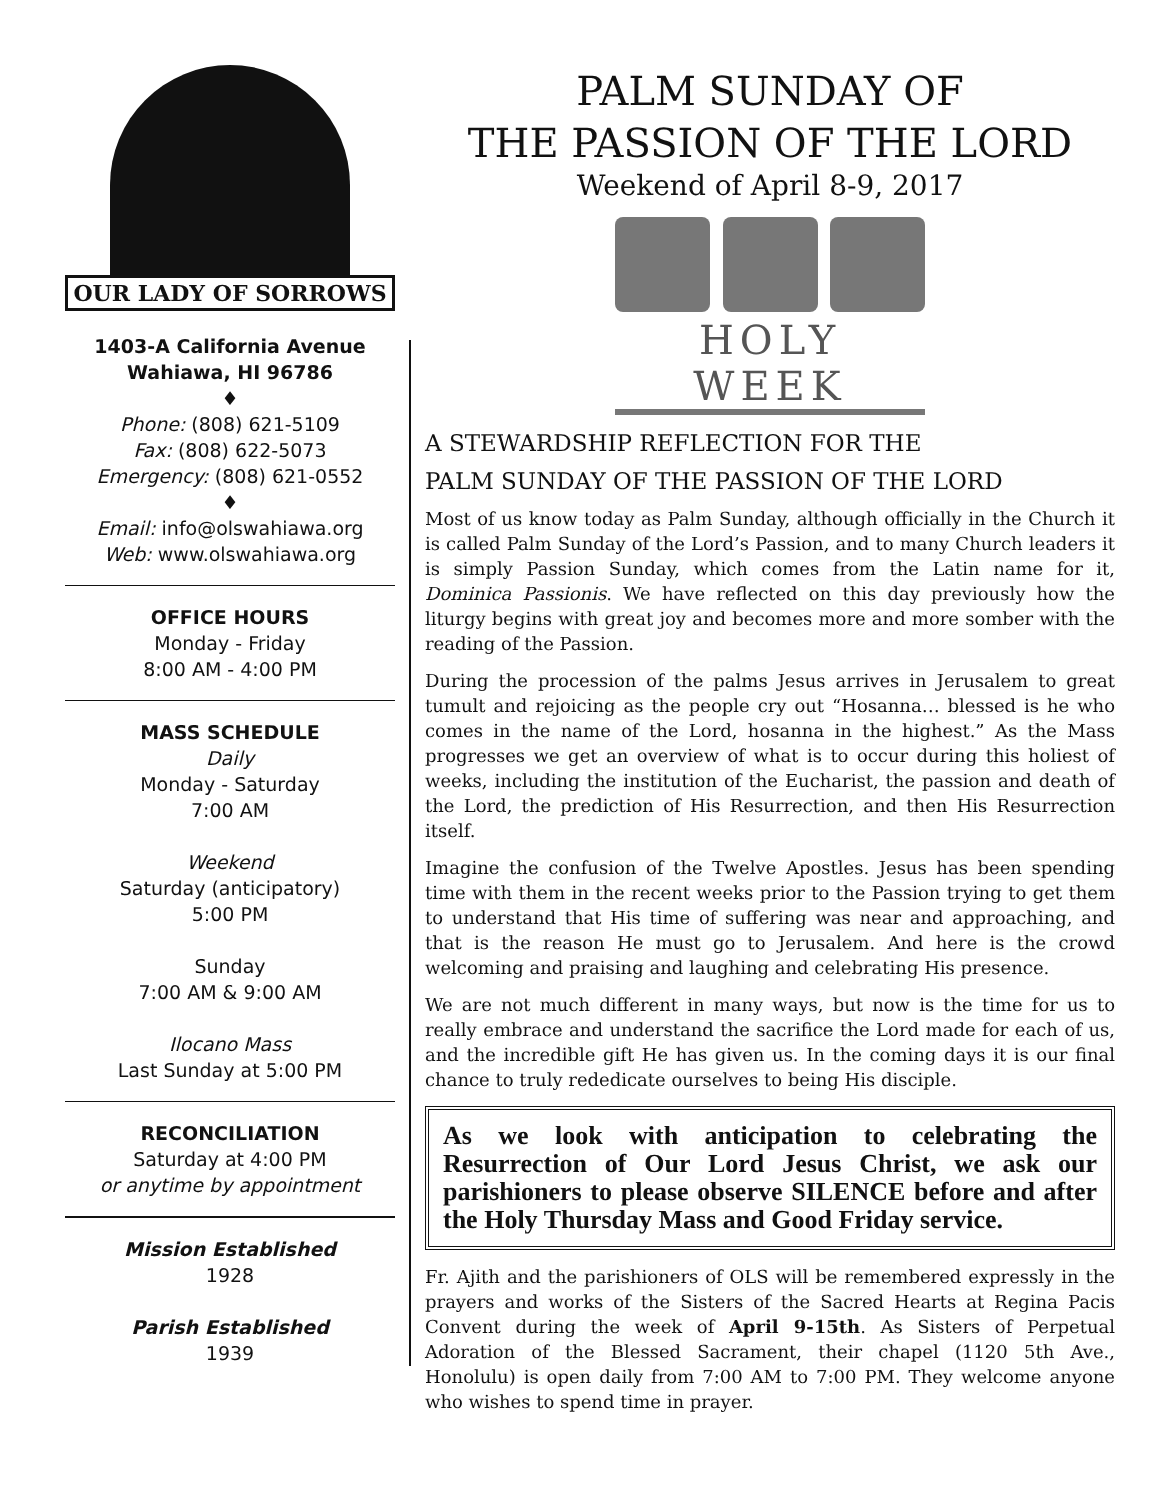OUR LADY OF SORROWS
1403-A California Avenue
Wahiawa, HI 96786
♦
Phone: (808) 621-5109
Fax: (808) 622-5073
Emergency: (808) 621-0552
♦
Email: info@olswahiawa.org
Web: www.olswahiawa.org
OFFICE HOURS
Monday - Friday
8:00 AM - 4:00 PM
MASS SCHEDULE
Daily
Monday - Saturday
7:00 AM
Weekend
Saturday (anticipatory)
5:00 PM
Sunday
7:00 AM & 9:00 AM
Ilocano Mass
Last Sunday at 5:00 PM
RECONCILIATION
Saturday at 4:00 PM
or anytime by appointment
Mission Established
1928
Parish Established
1939
PALM SUNDAY OF
THE PASSION OF THE LORD
Weekend of April 8-9, 2017
HOLY WEEK
A STEWARDSHIP REFLECTION FOR THE
PALM SUNDAY OF THE PASSION OF THE LORD
Most of us know today as Palm Sunday, although officially in the Church it is called Palm Sunday of the Lord’s Passion, and to many Church leaders it is simply Passion Sunday, which comes from the Latin name for it, Dominica Passionis. We have reflected on this day previously how the liturgy begins with great joy and becomes more and more somber with the reading of the Passion.
During the procession of the palms Jesus arrives in Jerusalem to great tumult and rejoicing as the people cry out “Hosanna… blessed is he who comes in the name of the Lord, hosanna in the highest.” As the Mass progresses we get an overview of what is to occur during this holiest of weeks, including the institution of the Eucharist, the passion and death of the Lord, the prediction of His Resurrection, and then His Resurrection itself.
Imagine the confusion of the Twelve Apostles. Jesus has been spending time with them in the recent weeks prior to the Passion trying to get them to understand that His time of suffering was near and approaching, and that is the reason He must go to Jerusalem. And here is the crowd welcoming and praising and laughing and celebrating His presence.
We are not much different in many ways, but now is the time for us to really embrace and understand the sacrifice the Lord made for each of us, and the incredible gift He has given us. In the coming days it is our final chance to truly rededicate ourselves to being His disciple.
As we look with anticipation to celebrating the Resurrection of Our Lord Jesus Christ, we ask our parishioners to please observe SILENCE before and after the Holy Thursday Mass and Good Friday service.
Fr. Ajith and the parishioners of OLS will be remembered expressly in the prayers and works of the Sisters of the Sacred Hearts at Regina Pacis Convent during the week of April 9-15th. As Sisters of Perpetual Adoration of the Blessed Sacrament, their chapel (1120 5th Ave., Honolulu) is open daily from 7:00 AM to 7:00 PM. They welcome anyone who wishes to spend time in prayer.